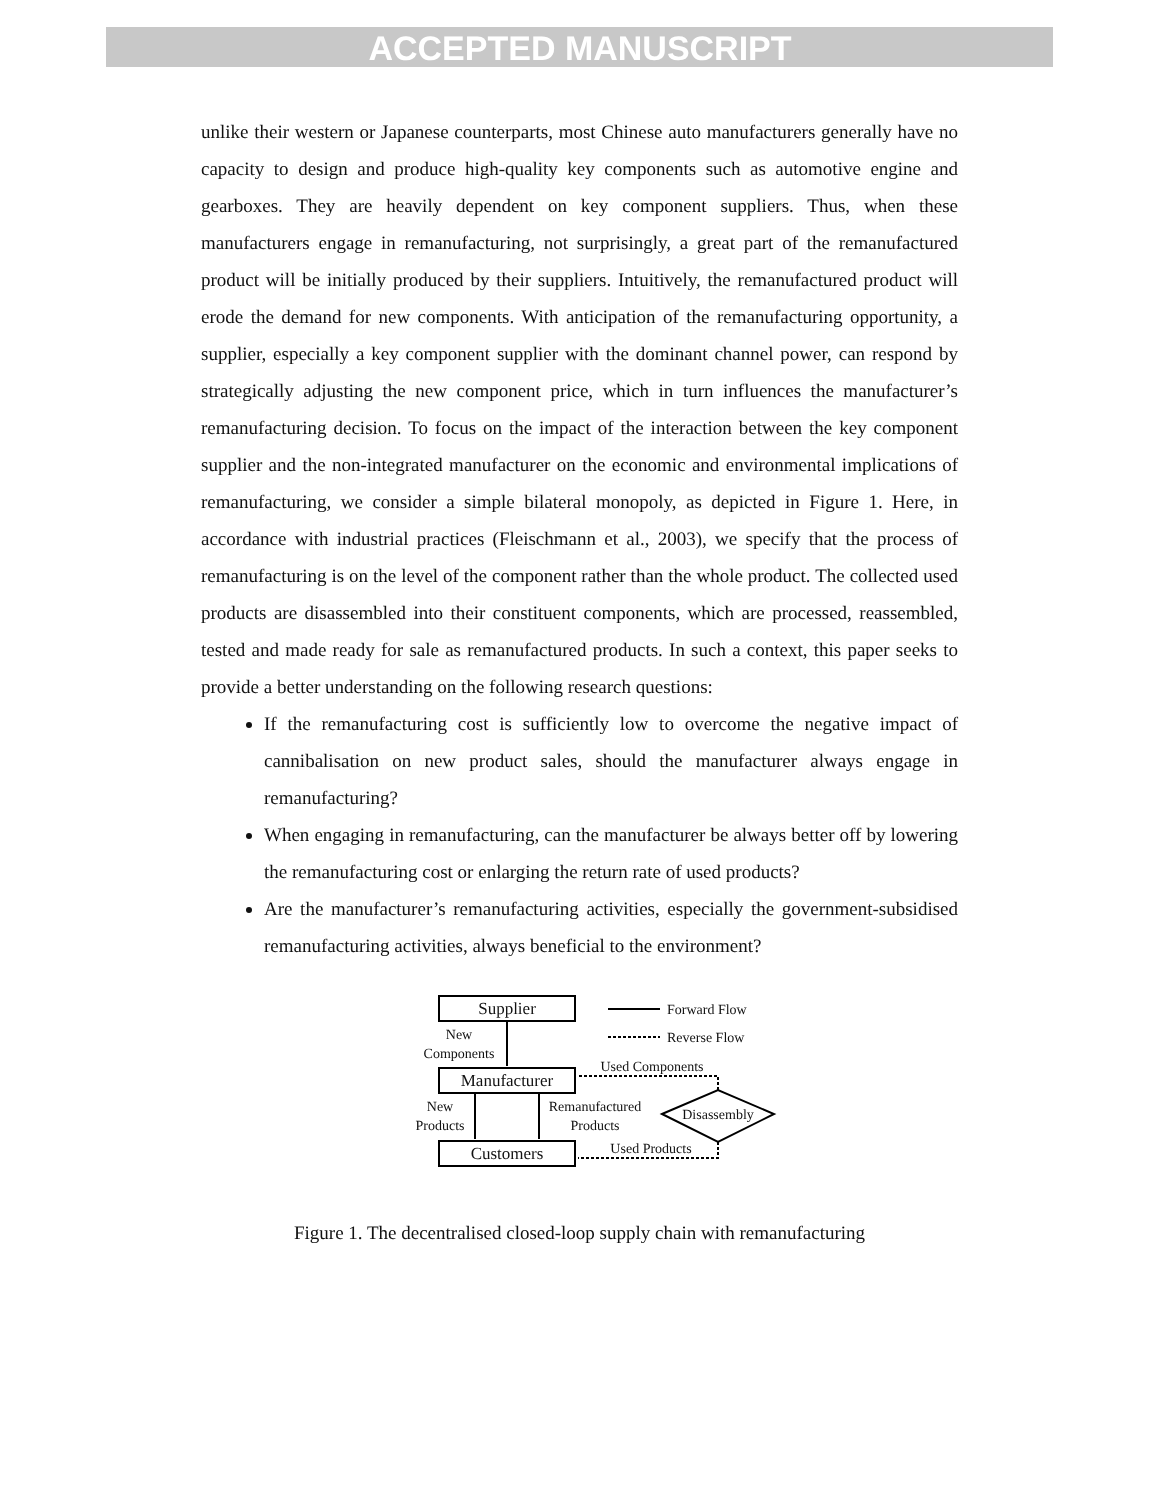ACCEPTED MANUSCRIPT
unlike their western or Japanese counterparts, most Chinese auto manufacturers generally have no capacity to design and produce high-quality key components such as automotive engine and gearboxes. They are heavily dependent on key component suppliers. Thus, when these manufacturers engage in remanufacturing, not surprisingly, a great part of the remanufactured product will be initially produced by their suppliers. Intuitively, the remanufactured product will erode the demand for new components. With anticipation of the remanufacturing opportunity, a supplier, especially a key component supplier with the dominant channel power, can respond by strategically adjusting the new component price, which in turn influences the manufacturer’s remanufacturing decision. To focus on the impact of the interaction between the key component supplier and the non-integrated manufacturer on the economic and environmental implications of remanufacturing, we consider a simple bilateral monopoly, as depicted in Figure 1. Here, in accordance with industrial practices (Fleischmann et al., 2003), we specify that the process of remanufacturing is on the level of the component rather than the whole product. The collected used products are disassembled into their constituent components, which are processed, reassembled, tested and made ready for sale as remanufactured products. In such a context, this paper seeks to provide a better understanding on the following research questions:
If the remanufacturing cost is sufficiently low to overcome the negative impact of cannibalisation on new product sales, should the manufacturer always engage in remanufacturing?
When engaging in remanufacturing, can the manufacturer be always better off by lowering the remanufacturing cost or enlarging the return rate of used products?
Are the manufacturer’s remanufacturing activities, especially the government-subsidised remanufacturing activities, always beneficial to the environment?
Supplier
Manufacturer
Customers
New
Components
New
Products
Remanufactured
Products
Disassembly
Used Components
Used Products
Forward Flow
Reverse Flow
Figure 1. The decentralised closed-loop supply chain with remanufacturing